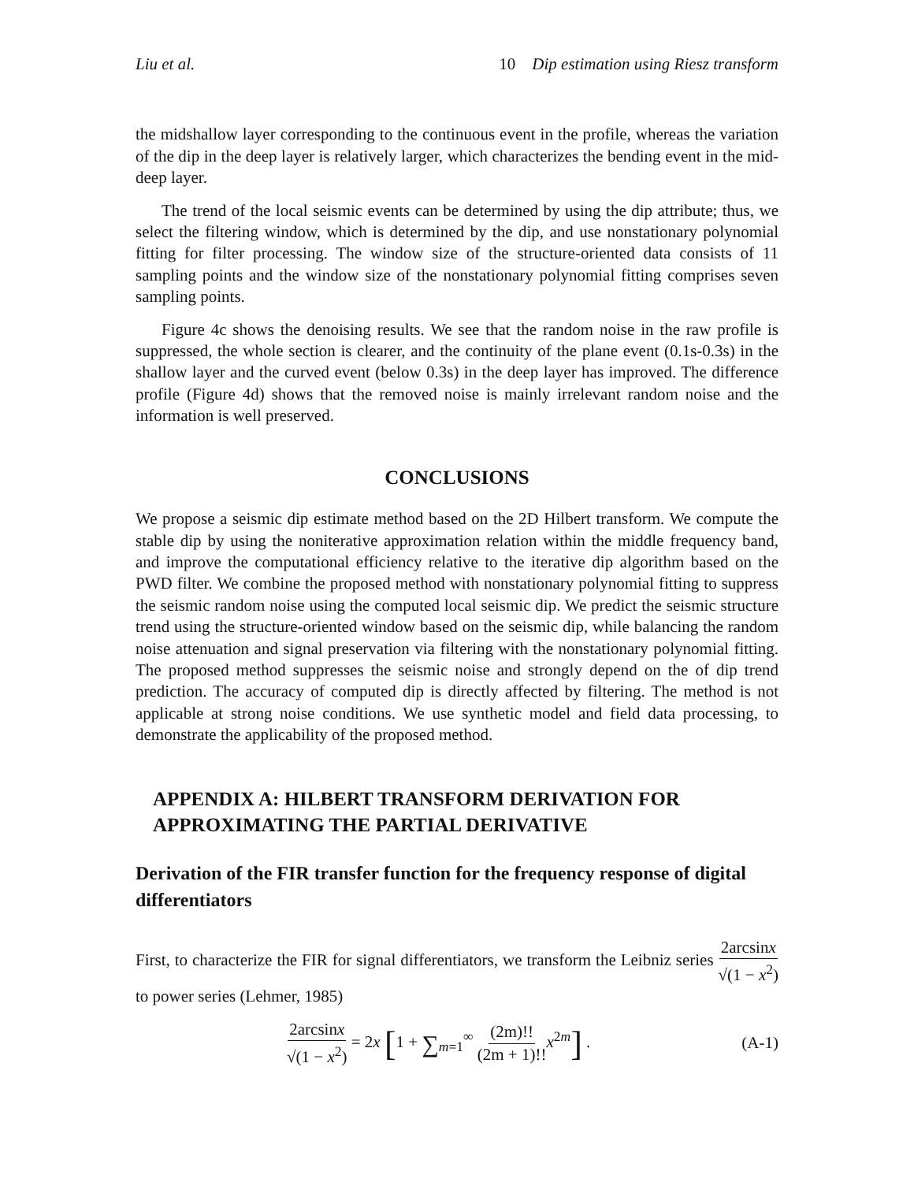Liu et al. 10 Dip estimation using Riesz transform
the midshallow layer corresponding to the continuous event in the profile, whereas the variation of the dip in the deep layer is relatively larger, which characterizes the bending event in the mid-deep layer.
The trend of the local seismic events can be determined by using the dip attribute; thus, we select the filtering window, which is determined by the dip, and use nonstationary polynomial fitting for filter processing. The window size of the structure-oriented data consists of 11 sampling points and the window size of the nonstationary polynomial fitting comprises seven sampling points.
Figure 4c shows the denoising results. We see that the random noise in the raw profile is suppressed, the whole section is clearer, and the continuity of the plane event (0.1s-0.3s) in the shallow layer and the curved event (below 0.3s) in the deep layer has improved. The difference profile (Figure 4d) shows that the removed noise is mainly irrelevant random noise and the information is well preserved.
CONCLUSIONS
We propose a seismic dip estimate method based on the 2D Hilbert transform. We compute the stable dip by using the noniterative approximation relation within the middle frequency band, and improve the computational efficiency relative to the iterative dip algorithm based on the PWD filter. We combine the proposed method with nonstationary polynomial fitting to suppress the seismic random noise using the computed local seismic dip. We predict the seismic structure trend using the structure-oriented window based on the seismic dip, while balancing the random noise attenuation and signal preservation via filtering with the nonstationary polynomial fitting. The proposed method suppresses the seismic noise and strongly depend on the of dip trend prediction. The accuracy of computed dip is directly affected by filtering. The method is not applicable at strong noise conditions. We use synthetic model and field data processing, to demonstrate the applicability of the proposed method.
APPENDIX A: HILBERT TRANSFORM DERIVATION FOR APPROXIMATING THE PARTIAL DERIVATIVE
Derivation of the FIR transfer function for the frequency response of digital differentiators
First, to characterize the FIR for signal differentiators, we transform the Leibniz series 2arcsinx √(1 − x<sup>2</sup>) to power series (Lehmer, 1985)
2arcsinx √(1 − x<sup>2</sup>) = 2x [1 + ∑<sub>m=1</sub><sup>∞</sup> (2m)!! (2m + 1)!!x<sup>2m</sup>] .
(A-1)